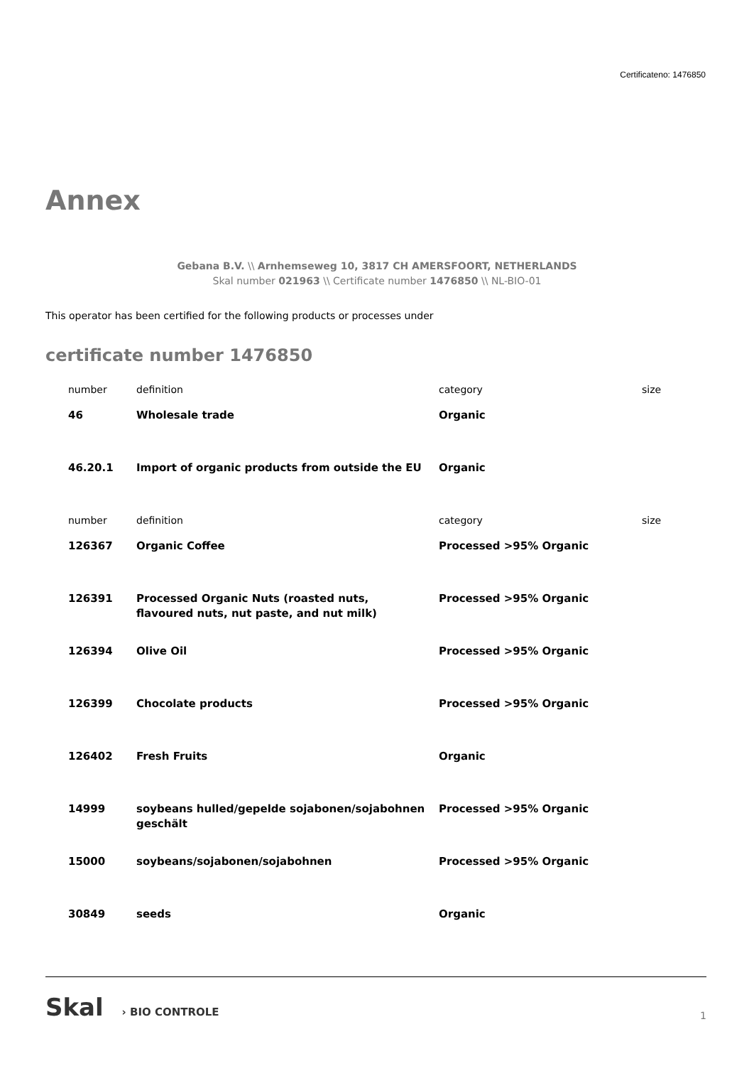Certificateno: 1476850
Annex
Gebana B.V. \\ Arnhemseweg 10, 3817 CH AMERSFOORT, NETHERLANDS
Skal number 021963 \\ Certificate number 1476850 \\ NL-BIO-01
This operator has been certified for the following products or processes under
certificate number 1476850
| number | definition | category | size |
| --- | --- | --- | --- |
| 46 | Wholesale trade | Organic | |
| 46.20.1 | Import of organic products from outside the EU | Organic | |
| number | definition | category | size |
| 126367 | Organic Coffee | Processed >95% Organic | |
| 126391 | Processed Organic Nuts (roasted nuts, flavoured nuts, nut paste, and nut milk) | Processed >95% Organic | |
| 126394 | Olive Oil | Processed >95% Organic | |
| 126399 | Chocolate products | Processed >95% Organic | |
| 126402 | Fresh Fruits | Organic | |
| 14999 | soybeans hulled/gepelde sojabonen/sojabohnen geschält | Processed >95% Organic | |
| 15000 | soybeans/sojabonen/sojabohnen | Processed >95% Organic | |
| 30849 | seeds | Organic | |
Skal › BIO CONTROLE
1